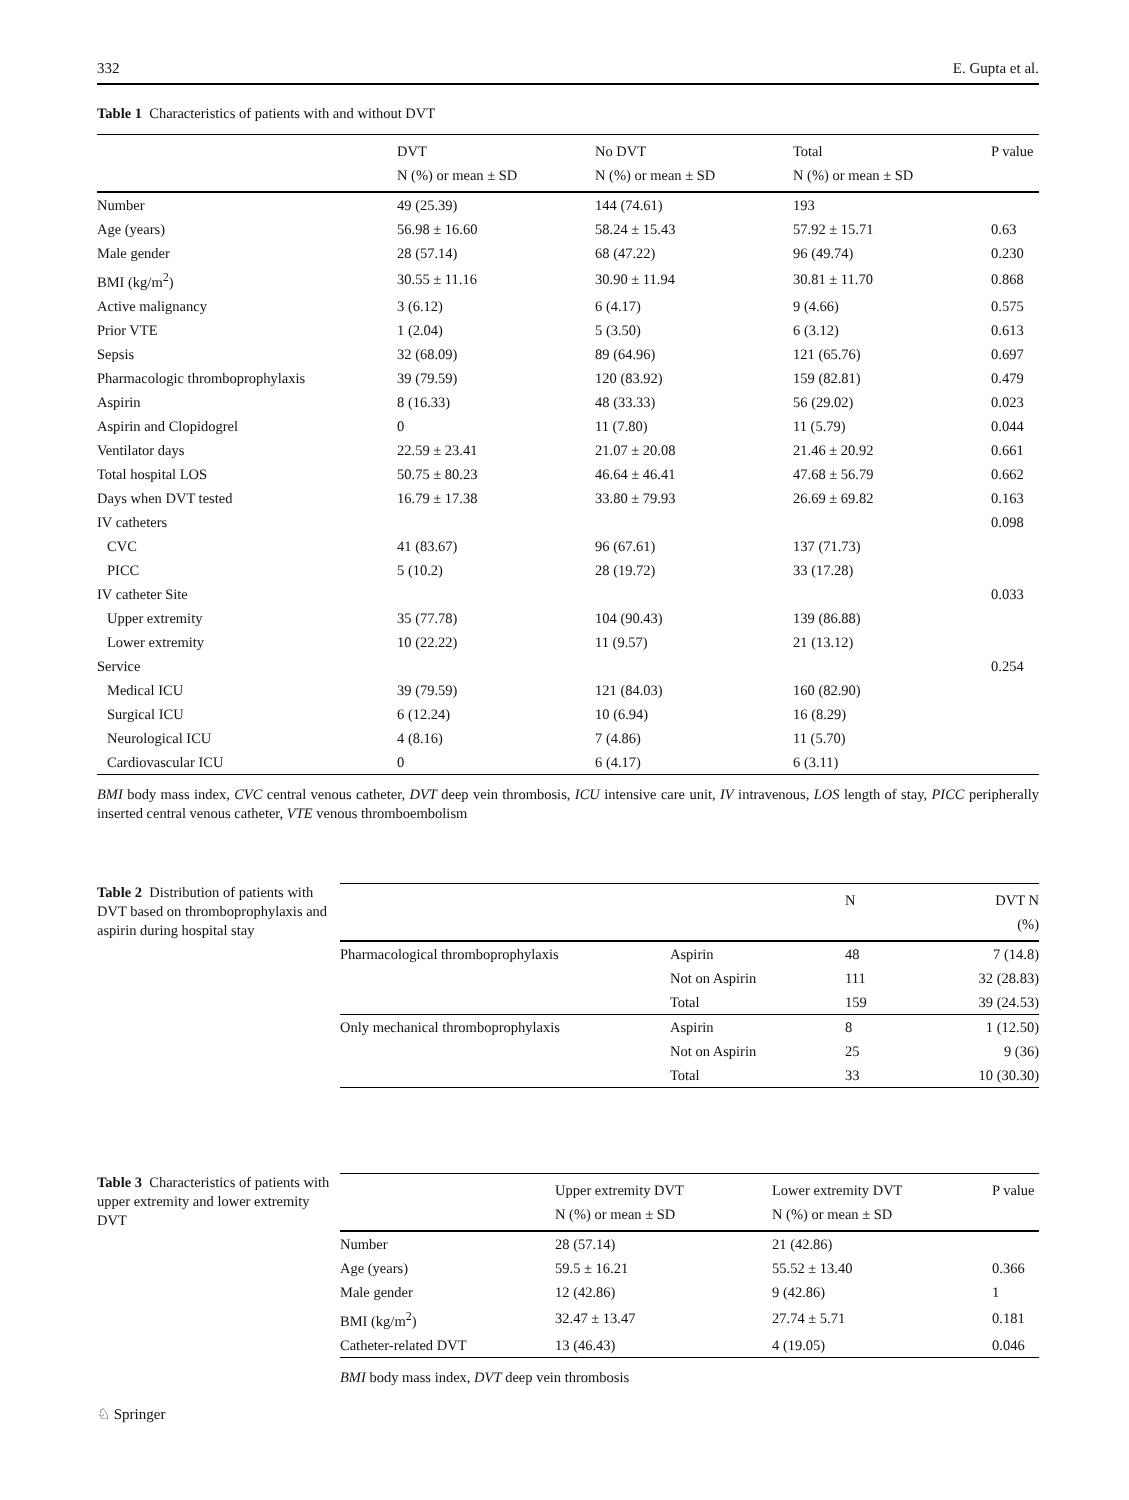332 E. Gupta et al.
Table 1 Characteristics of patients with and without DVT
| | DVT N (%) or mean ± SD | No DVT N (%) or mean ± SD | Total N (%) or mean ± SD | P value |
| --- | --- | --- | --- | --- |
| Number | 49 (25.39) | 144 (74.61) | 193 | |
| Age (years) | 56.98 ± 16.60 | 58.24 ± 15.43 | 57.92 ± 15.71 | 0.63 |
| Male gender | 28 (57.14) | 68 (47.22) | 96 (49.74) | 0.230 |
| BMI (kg/m<sup>2</sup>) | 30.55 ± 11.16 | 30.90 ± 11.94 | 30.81 ± 11.70 | 0.868 |
| Active malignancy | 3 (6.12) | 6 (4.17) | 9 (4.66) | 0.575 |
| Prior VTE | 1 (2.04) | 5 (3.50) | 6 (3.12) | 0.613 |
| Sepsis | 32 (68.09) | 89 (64.96) | 121 (65.76) | 0.697 |
| Pharmacologic thromboprophylaxis | 39 (79.59) | 120 (83.92) | 159 (82.81) | 0.479 |
| Aspirin | 8 (16.33) | 48 (33.33) | 56 (29.02) | 0.023 |
| Aspirin and Clopidogrel | 0 | 11 (7.80) | 11 (5.79) | 0.044 |
| Ventilator days | 22.59 ± 23.41 | 21.07 ± 20.08 | 21.46 ± 20.92 | 0.661 |
| Total hospital LOS | 50.75 ± 80.23 | 46.64 ± 46.41 | 47.68 ± 56.79 | 0.662 |
| Days when DVT tested | 16.79 ± 17.38 | 33.80 ± 79.93 | 26.69 ± 69.82 | 0.163 |
| IV catheters | | | | 0.098 |
| CVC | 41 (83.67) | 96 (67.61) | 137 (71.73) | |
| PICC | 5 (10.2) | 28 (19.72) | 33 (17.28) | |
| IV catheter Site | | | | 0.033 |
| Upper extremity | 35 (77.78) | 104 (90.43) | 139 (86.88) | |
| Lower extremity | 10 (22.22) | 11 (9.57) | 21 (13.12) | |
| Service | | | | 0.254 |
| Medical ICU | 39 (79.59) | 121 (84.03) | 160 (82.90) | |
| Surgical ICU | 6 (12.24) | 10 (6.94) | 16 (8.29) | |
| Neurological ICU | 4 (8.16) | 7 (4.86) | 11 (5.70) | |
| Cardiovascular ICU | 0 | 6 (4.17) | 6 (3.11) | |
BMI body mass index, CVC central venous catheter, DVT deep vein thrombosis, ICU intensive care unit, IV intravenous, LOS length of stay, PICC peripherally inserted central venous catheter, VTE venous thromboembolism
Table 2 Distribution of patients with DVT based on thromboprophylaxis and aspirin during hospital stay
| | | N | DVT N (%) |
| --- | --- | --- | --- |
| Pharmacological thromboprophylaxis | Aspirin | 48 | 7 (14.8) |
| | Not on Aspirin | 111 | 32 (28.83) |
| | Total | 159 | 39 (24.53) |
| Only mechanical thromboprophylaxis | Aspirin | 8 | 1 (12.50) |
| | Not on Aspirin | 25 | 9 (36) |
| | Total | 33 | 10 (30.30) |
Table 3 Characteristics of patients with upper extremity and lower extremity DVT
| | Upper extremity DVT N (%) or mean ± SD | Lower extremity DVT N (%) or mean ± SD | P value |
| --- | --- | --- | --- |
| Number | 28 (57.14) | 21 (42.86) | |
| Age (years) | 59.5 ± 16.21 | 55.52 ± 13.40 | 0.366 |
| Male gender | 12 (42.86) | 9 (42.86) | 1 |
| BMI (kg/m<sup>2</sup>) | 32.47 ± 13.47 | 27.74 ± 5.71 | 0.181 |
| Catheter-related DVT | 13 (46.43) | 4 (19.05) | 0.046 |
BMI body mass index, DVT deep vein thrombosis
♘ Springer